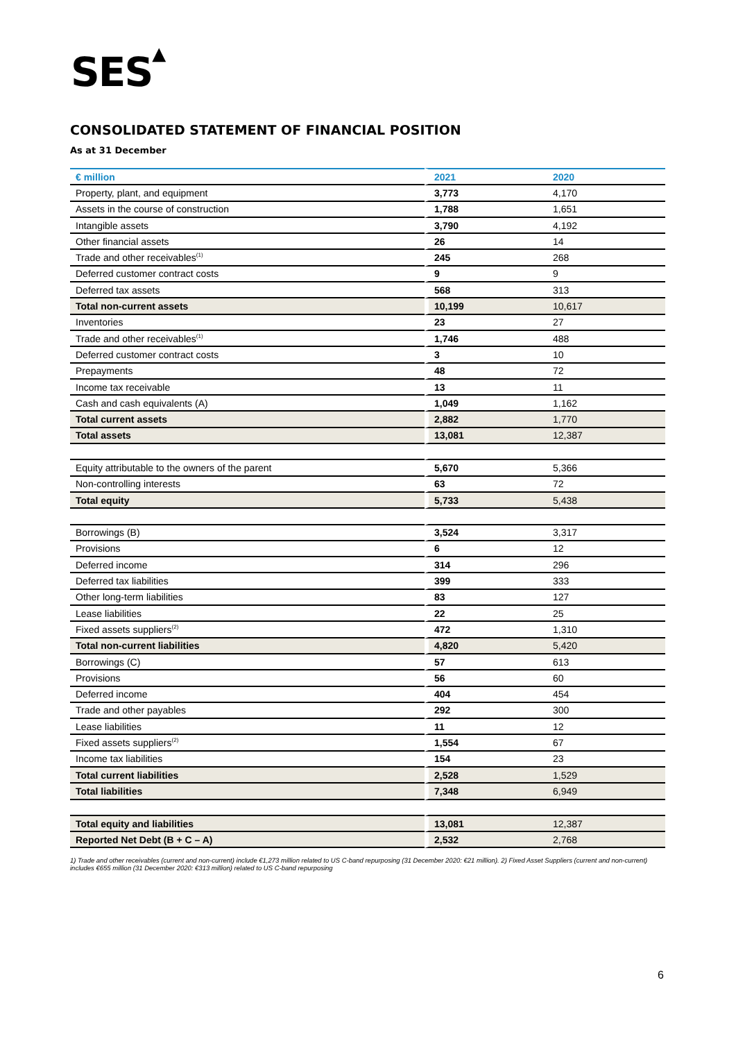SES▲
CONSOLIDATED STATEMENT OF FINANCIAL POSITION
As at 31 December
| € million | 2021 | 2020 |
| --- | --- | --- |
| Property, plant, and equipment | 3,773 | 4,170 |
| Assets in the course of construction | 1,788 | 1,651 |
| Intangible assets | 3,790 | 4,192 |
| Other financial assets | 26 | 14 |
| Trade and other receivables<sup>(1)</sup> | 245 | 268 |
| Deferred customer contract costs | 9 | 9 |
| Deferred tax assets | 568 | 313 |
| Total non-current assets | 10,199 | 10,617 |
| Inventories | 23 | 27 |
| Trade and other receivables<sup>(1)</sup> | 1,746 | 488 |
| Deferred customer contract costs | 3 | 10 |
| Prepayments | 48 | 72 |
| Income tax receivable | 13 | 11 |
| Cash and cash equivalents (A) | 1,049 | 1,162 |
| Total current assets | 2,882 | 1,770 |
| Total assets | 13,081 | 12,387 |
| Equity attributable to the owners of the parent | 5,670 | 5,366 |
| Non-controlling interests | 63 | 72 |
| Total equity | 5,733 | 5,438 |
| Borrowings (B) | 3,524 | 3,317 |
| Provisions | 6 | 12 |
| Deferred income | 314 | 296 |
| Deferred tax liabilities | 399 | 333 |
| Other long-term liabilities | 83 | 127 |
| Lease liabilities | 22 | 25 |
| Fixed assets suppliers<sup>(2)</sup> | 472 | 1,310 |
| Total non-current liabilities | 4,820 | 5,420 |
| Borrowings (C) | 57 | 613 |
| Provisions | 56 | 60 |
| Deferred income | 404 | 454 |
| Trade and other payables | 292 | 300 |
| Lease liabilities | 11 | 12 |
| Fixed assets suppliers<sup>(2)</sup> | 1,554 | 67 |
| Income tax liabilities | 154 | 23 |
| Total current liabilities | 2,528 | 1,529 |
| Total liabilities | 7,348 | 6,949 |
| Total equity and liabilities | 13,081 | 12,387 |
| Reported Net Debt (B + C – A) | 2,532 | 2,768 |
1) Trade and other receivables (current and non-current) include €1,273 million related to US C-band repurposing (31 December 2020: €21 million). 2) Fixed Asset Suppliers (current and non-current) includes €655 million (31 December 2020: €313 million) related to US C-band repurposing
6